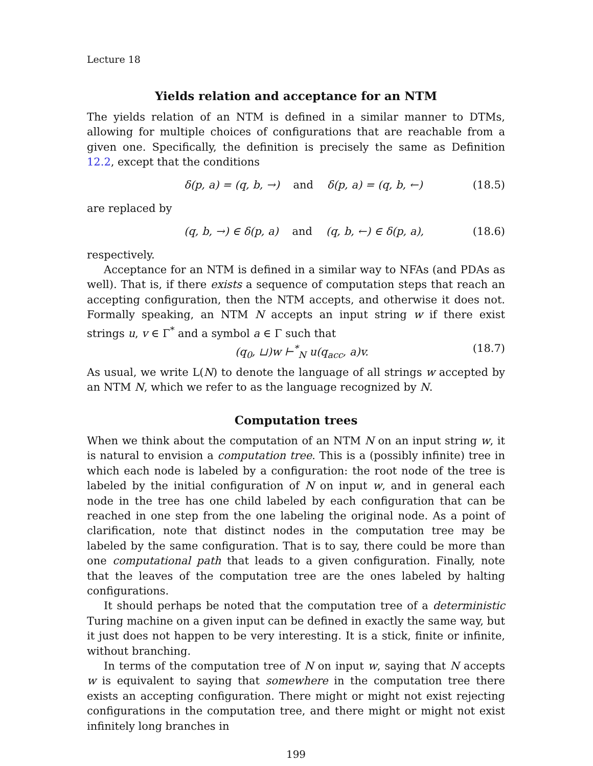Lecture 18
Yields relation and acceptance for an NTM
The yields relation of an NTM is defined in a similar manner to DTMs, allowing for multiple choices of configurations that are reachable from a given one. Specifically, the definition is precisely the same as Definition 12.2, except that the conditions
δ(p, a) = (q, b, →) and δ(p, a) = (q, b, ←) (18.5)
are replaced by
(q, b, →) ∈ δ(p, a) and (q, b, ←) ∈ δ(p, a), (18.6)
respectively.
Acceptance for an NTM is defined in a similar way to NFAs (and PDAs as well). That is, if there exists a sequence of computation steps that reach an accepting configuration, then the NTM accepts, and otherwise it does not. Formally speaking, an NTM N accepts an input string w if there exist strings u, v ∈ Γ<sup>*</sup> and a symbol a ∈ Γ such that
(q<sub>0</sub>, ⊔)w ⊢<sup>*</sup><sub>N</sub> u(q<sub>acc</sub>, a)v. (18.7)
As usual, we write L(N) to denote the language of all strings w accepted by an NTM N, which we refer to as the language recognized by N.
Computation trees
When we think about the computation of an NTM N on an input string w, it is natural to envision a computation tree. This is a (possibly infinite) tree in which each node is labeled by a configuration: the root node of the tree is labeled by the initial configuration of N on input w, and in general each node in the tree has one child labeled by each configuration that can be reached in one step from the one labeling the original node. As a point of clarification, note that distinct nodes in the computation tree may be labeled by the same configuration. That is to say, there could be more than one computational path that leads to a given configuration. Finally, note that the leaves of the computation tree are the ones labeled by halting configurations.
It should perhaps be noted that the computation tree of a deterministic Turing machine on a given input can be defined in exactly the same way, but it just does not happen to be very interesting. It is a stick, finite or infinite, without branching.
In terms of the computation tree of N on input w, saying that N accepts w is equivalent to saying that somewhere in the computation tree there exists an accepting configuration. There might or might not exist rejecting configurations in the computation tree, and there might or might not exist infinitely long branches in
199